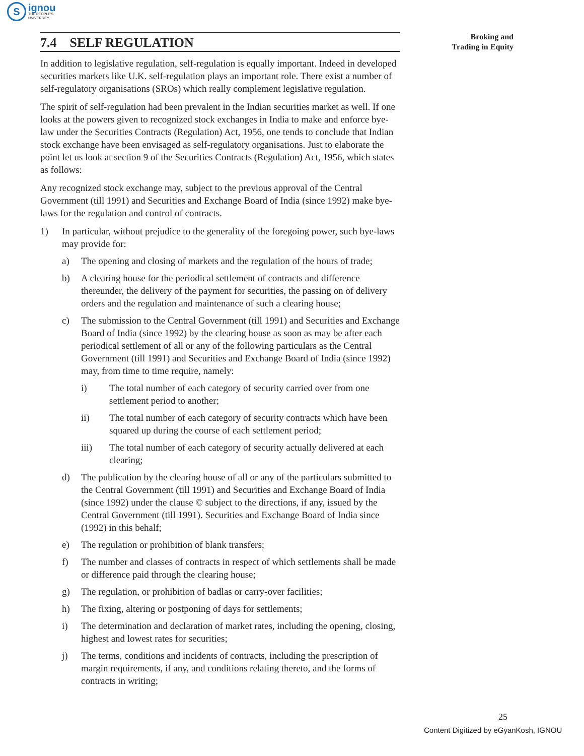S
ignou
THE PEOPLE'S
UNIVERSITY
Broking and
Trading in Equity
7.4 SELF REGULATION
In addition to legislative regulation, self-regulation is equally important. Indeed in developed securities markets like U.K. self-regulation plays an important role. There exist a number of self-regulatory organisations (SROs) which really complement legislative regulation.
The spirit of self-regulation had been prevalent in the Indian securities market as well. If one looks at the powers given to recognized stock exchanges in India to make and enforce bye-law under the Securities Contracts (Regulation) Act, 1956, one tends to conclude that Indian stock exchange have been envisaged as self-regulatory organisations. Just to elaborate the point let us look at section 9 of the Securities Contracts (Regulation) Act, 1956, which states as follows:
Any recognized stock exchange may, subject to the previous approval of the Central Government (till 1991) and Securities and Exchange Board of India (since 1992) make bye-laws for the regulation and control of contracts.
1) In particular, without prejudice to the generality of the foregoing power, such bye-laws may provide for:
a) The opening and closing of markets and the regulation of the hours of trade;
b) A clearing house for the periodical settlement of contracts and difference thereunder, the delivery of the payment for securities, the passing on of delivery orders and the regulation and maintenance of such a clearing house;
c) The submission to the Central Government (till 1991) and Securities and Exchange Board of India (since 1992) by the clearing house as soon as may be after each periodical settlement of all or any of the following particulars as the Central Government (till 1991) and Securities and Exchange Board of India (since 1992) may, from time to time require, namely:
i) The total number of each category of security carried over from one settlement period to another;
ii) The total number of each category of security contracts which have been squared up during the course of each settlement period;
iii) The total number of each category of security actually delivered at each clearing;
d) The publication by the clearing house of all or any of the particulars submitted to the Central Government (till 1991) and Securities and Exchange Board of India (since 1992) under the clause © subject to the directions, if any, issued by the Central Government (till 1991). Securities and Exchange Board of India since (1992) in this behalf;
e) The regulation or prohibition of blank transfers;
f) The number and classes of contracts in respect of which settlements shall be made or difference paid through the clearing house;
g) The regulation, or prohibition of badlas or carry-over facilities;
h) The fixing, altering or postponing of days for settlements;
i) The determination and declaration of market rates, including the opening, closing, highest and lowest rates for securities;
j) The terms, conditions and incidents of contracts, including the prescription of margin requirements, if any, and conditions relating thereto, and the forms of contracts in writing;
25
Content Digitized by eGyanKosh, IGNOU